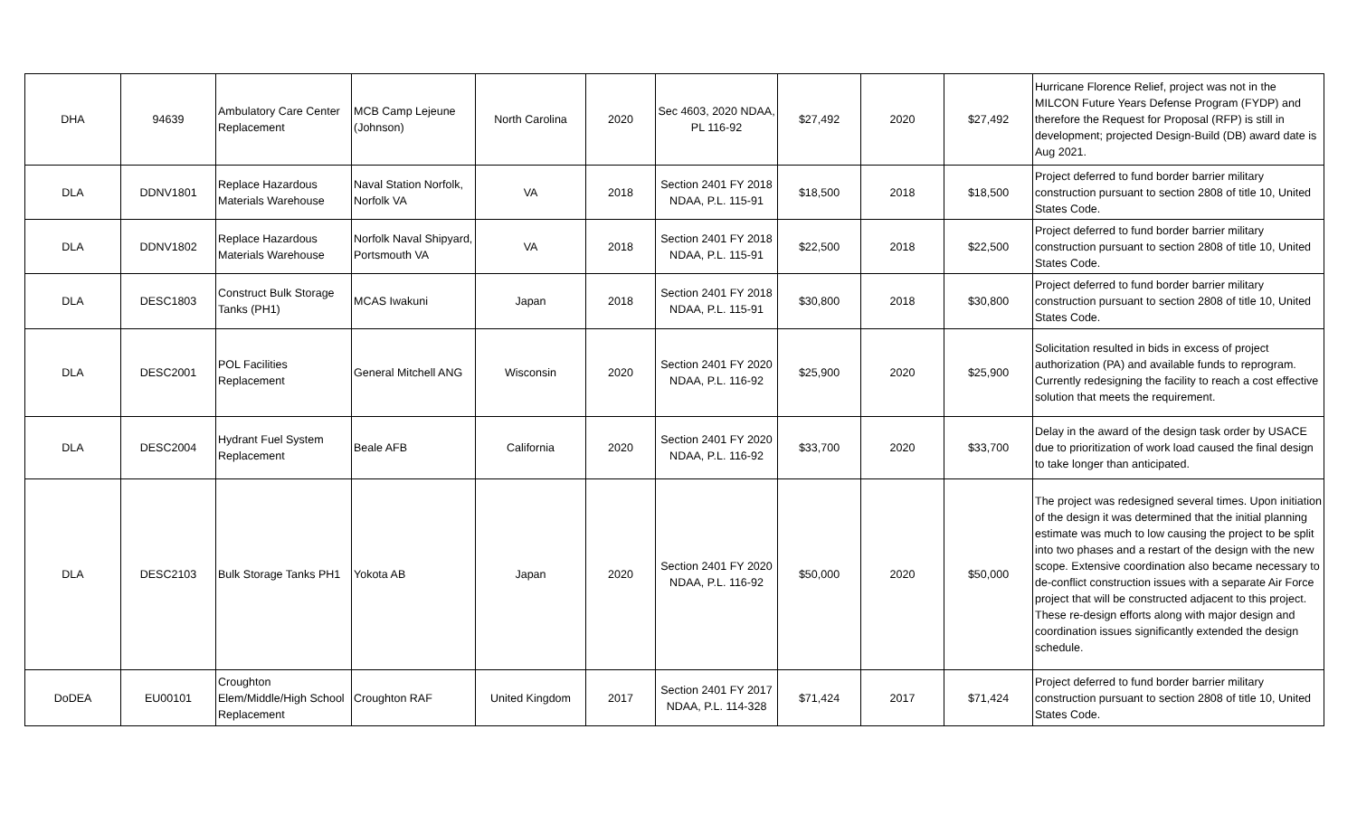| DHA | 94639 | Ambulatory Care Center Replacement | MCB Camp Lejeune (Johnson) | North Carolina | 2020 | Sec 4603, 2020 NDAA, PL 116-92 | $27,492 | 2020 | $27,492 | Hurricane Florence Relief, project was not in the MILCON Future Years Defense Program (FYDP) and therefore the Request for Proposal (RFP) is still in development; projected Design-Build (DB) award date is Aug 2021. |
| DLA | DDNV1801 | Replace Hazardous Materials Warehouse | Naval Station Norfolk, Norfolk VA | VA | 2018 | Section 2401 FY 2018 NDAA, P.L. 115-91 | $18,500 | 2018 | $18,500 | Project deferred to fund border barrier military construction pursuant to section 2808 of title 10, United States Code. |
| DLA | DDNV1802 | Replace Hazardous Materials Warehouse | Norfolk Naval Shipyard, Portsmouth VA | VA | 2018 | Section 2401 FY 2018 NDAA, P.L. 115-91 | $22,500 | 2018 | $22,500 | Project deferred to fund border barrier military construction pursuant to section 2808 of title 10, United States Code. |
| DLA | DESC1803 | Construct Bulk Storage Tanks (PH1) | MCAS Iwakuni | Japan | 2018 | Section 2401 FY 2018 NDAA, P.L. 115-91 | $30,800 | 2018 | $30,800 | Project deferred to fund border barrier military construction pursuant to section 2808 of title 10, United States Code. |
| DLA | DESC2001 | POL Facilities Replacement | General Mitchell ANG | Wisconsin | 2020 | Section 2401 FY 2020 NDAA, P.L. 116-92 | $25,900 | 2020 | $25,900 | Solicitation resulted in bids in excess of project authorization (PA) and available funds to reprogram. Currently redesigning the facility to reach a cost effective solution that meets the requirement. |
| DLA | DESC2004 | Hydrant Fuel System Replacement | Beale AFB | California | 2020 | Section 2401 FY 2020 NDAA, P.L. 116-92 | $33,700 | 2020 | $33,700 | Delay in the award of the design task order by USACE due to prioritization of work load caused the final design to take longer than anticipated. |
| DLA | DESC2103 | Bulk Storage Tanks PH1 | Yokota AB | Japan | 2020 | Section 2401 FY 2020 NDAA, P.L. 116-92 | $50,000 | 2020 | $50,000 | The project was redesigned several times. Upon initiation of the design it was determined that the initial planning estimate was much to low causing the project to be split into two phases and a restart of the design with the new scope. Extensive coordination also became necessary to de-conflict construction issues with a separate Air Force project that will be constructed adjacent to this project. These re-design efforts along with major design and coordination issues significantly extended the design schedule. |
| DoDEA | EU00101 | Croughton Elem/Middle/High School Replacement | Croughton RAF | United Kingdom | 2017 | Section 2401 FY 2017 NDAA, P.L. 114-328 | $71,424 | 2017 | $71,424 | Project deferred to fund border barrier military construction pursuant to section 2808 of title 10, United States Code. |